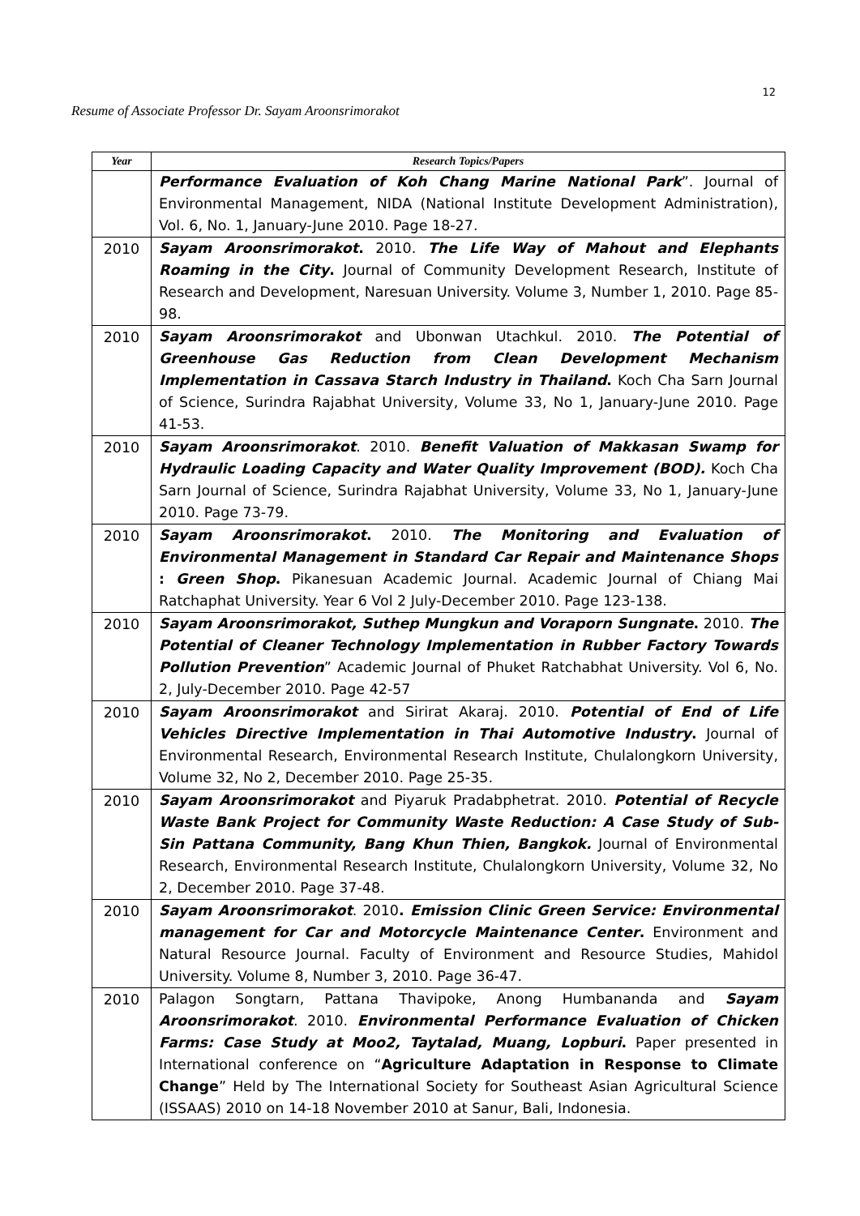12
Resume of Associate Professor Dr. Sayam Aroonsrimorakot
| Year | Research Topics/Papers |
| --- | --- |
| | Performance Evaluation of Koh Chang Marine National Park ”. Journal of Environmental Management, NIDA (National Institute Development Administration), Vol. 6, No. 1, January-June 2010. Page 18-27. |
| 2010 | Sayam Aroonsrimorakot . 2010. The Life Way of Mahout and Elephants Roaming in the City . Journal of Community Development Research, Institute of Research and Development, Naresuan University. Volume 3, Number 1, 2010. Page 85-98. |
| 2010 | Sayam Aroonsrimorakot and Ubonwan Utachkul. 2010. The Potential of Greenhouse Gas Reduction from Clean Development Mechanism Implementation in Cassava Starch Industry in Thailand . Koch Cha Sarn Journal of Science, Surindra Rajabhat University, Volume 33, No 1, January-June 2010. Page 41-53. |
| 2010 | Sayam Aroonsrimorakot . 2010. Benefit Valuation of Makkasan Swamp for Hydraulic Loading Capacity and Water Quality Improvement (BOD). Koch Cha Sarn Journal of Science, Surindra Rajabhat University, Volume 33, No 1, January-June 2010. Page 73-79. |
| 2010 | Sayam Aroonsrimorakot . 2010. The Monitoring and Evaluation of Environmental Management in Standard Car Repair and Maintenance Shops : Green Shop . Pikanesuan Academic Journal. Academic Journal of Chiang Mai Ratchaphat University. Year 6 Vol 2 July-December 2010. Page 123-138. |
| 2010 | Sayam Aroonsrimorakot, Suthep Mungkun and Voraporn Sungnate . 2010. The Potential of Cleaner Technology Implementation in Rubber Factory Towards Pollution Prevention ” Academic Journal of Phuket Ratchabhat University. Vol 6, No. 2, July-December 2010. Page 42-57 |
| 2010 | Sayam Aroonsrimorakot and Sirirat Akaraj. 2010. Potential of End of Life Vehicles Directive Implementation in Thai Automotive Industry . Journal of Environmental Research, Environmental Research Institute, Chulalongkorn University, Volume 32, No 2, December 2010. Page 25-35. |
| 2010 | Sayam Aroonsrimorakot and Piyaruk Pradabphetrat. 2010. Potential of Recycle Waste Bank Project for Community Waste Reduction: A Case Study of Sub-Sin Pattana Community, Bang Khun Thien, Bangkok. Journal of Environmental Research, Environmental Research Institute, Chulalongkorn University, Volume 32, No 2, December 2010. Page 37-48. |
| 2010 | Sayam Aroonsrimorakot . 2010 . Emission Clinic Green Service: Environmental management for Car and Motorcycle Maintenance Center . Environment and Natural Resource Journal. Faculty of Environment and Resource Studies, Mahidol University. Volume 8, Number 3, 2010. Page 36-47. |
| 2010 | Palagon Songtarn, Pattana Thavipoke, Anong Humbananda and Sayam Aroonsrimorakot . 2010. Environmental Performance Evaluation of Chicken Farms: Case Study at Moo2, Taytalad, Muang, Lopburi . Paper presented in International conference on “ Agriculture Adaptation in Response to Climate Change ” Held by The International Society for Southeast Asian Agricultural Science (ISSAAS) 2010 on 14-18 November 2010 at Sanur, Bali, Indonesia. |